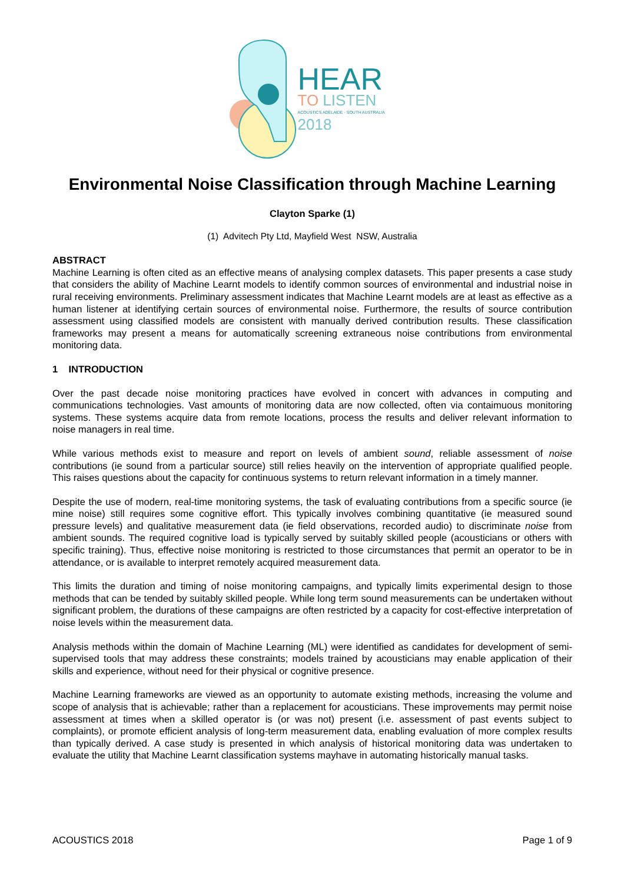HEAR
TO LISTEN
ACOUSTICS ADELAIDE · SOUTH AUSTRALIA
2018
Environmental Noise Classification through Machine Learning
Clayton Sparke (1)
(1) Advitech Pty Ltd, Mayfield West NSW, Australia
ABSTRACT
Machine Learning is often cited as an effective means of analysing complex datasets. This paper presents a case study that considers the ability of Machine Learnt models to identify common sources of environmental and industrial noise in rural receiving environments. Preliminary assessment indicates that Machine Learnt models are at least as effective as a human listener at identifying certain sources of environmental noise. Furthermore, the results of source contribution assessment using classified models are consistent with manually derived contribution results. These classification frameworks may present a means for automatically screening extraneous noise contributions from environmental monitoring data.
1 INTRODUCTION
Over the past decade noise monitoring practices have evolved in concert with advances in computing and communications technologies. Vast amounts of monitoring data are now collected, often via contaimuous monitoring systems. These systems acquire data from remote locations, process the results and deliver relevant information to noise managers in real time.
While various methods exist to measure and report on levels of ambient sound, reliable assessment of noise contributions (ie sound from a particular source) still relies heavily on the intervention of appropriate qualified people. This raises questions about the capacity for continuous systems to return relevant information in a timely manner.
Despite the use of modern, real-time monitoring systems, the task of evaluating contributions from a specific source (ie mine noise) still requires some cognitive effort. This typically involves combining quantitative (ie measured sound pressure levels) and qualitative measurement data (ie field observations, recorded audio) to discriminate noise from ambient sounds. The required cognitive load is typically served by suitably skilled people (acousticians or others with specific training). Thus, effective noise monitoring is restricted to those circumstances that permit an operator to be in attendance, or is available to interpret remotely acquired measurement data.
This limits the duration and timing of noise monitoring campaigns, and typically limits experimental design to those methods that can be tended by suitably skilled people. While long term sound measurements can be undertaken without significant problem, the durations of these campaigns are often restricted by a capacity for cost-effective interpretation of noise levels within the measurement data.
Analysis methods within the domain of Machine Learning (ML) were identified as candidates for development of semi-supervised tools that may address these constraints; models trained by acousticians may enable application of their skills and experience, without need for their physical or cognitive presence.
Machine Learning frameworks are viewed as an opportunity to automate existing methods, increasing the volume and scope of analysis that is achievable; rather than a replacement for acousticians. These improvements may permit noise assessment at times when a skilled operator is (or was not) present (i.e. assessment of past events subject to complaints), or promote efficient analysis of long-term measurement data, enabling evaluation of more complex results than typically derived. A case study is presented in which analysis of historical monitoring data was undertaken to evaluate the utility that Machine Learnt classification systems mayhave in automating historically manual tasks.
ACOUSTICS 2018 Page 1 of 9